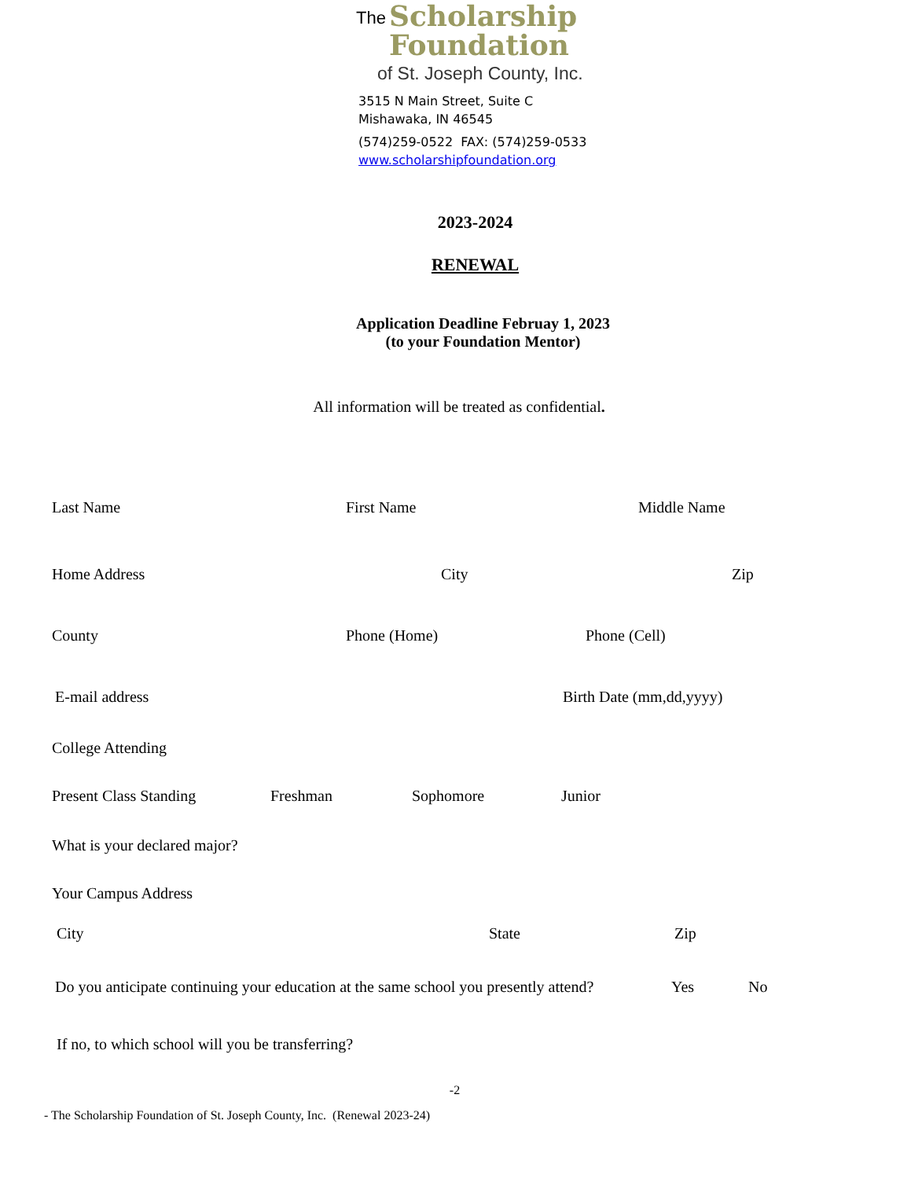The Scholarship
Foundation
of St. Joseph County, Inc.
3515 N Main Street, Suite C
Mishawaka, IN 46545
(574)259-0522 FAX: (574)259-0533
www.scholarshipfoundation.org
2023-2024
RENEWAL
Application Deadline Februay 1, 2023
(to your Foundation Mentor)
All information will be treated as confidential.
Last Name First Name Middle Name
Home Address City Zip
County Phone (Home) Phone (Cell)
E-mail address Birth Date (mm,dd,yyyy)
College Attending
Present Class Standing Freshman Sophomore Junior
What is your declared major?
Your Campus Address
City State Zip
Do you anticipate continuing your education at the same school you presently attend? Yes No
If no, to which school will you be transferring?
-2
- The Scholarship Foundation of St. Joseph County, Inc. (Renewal 2023-24)